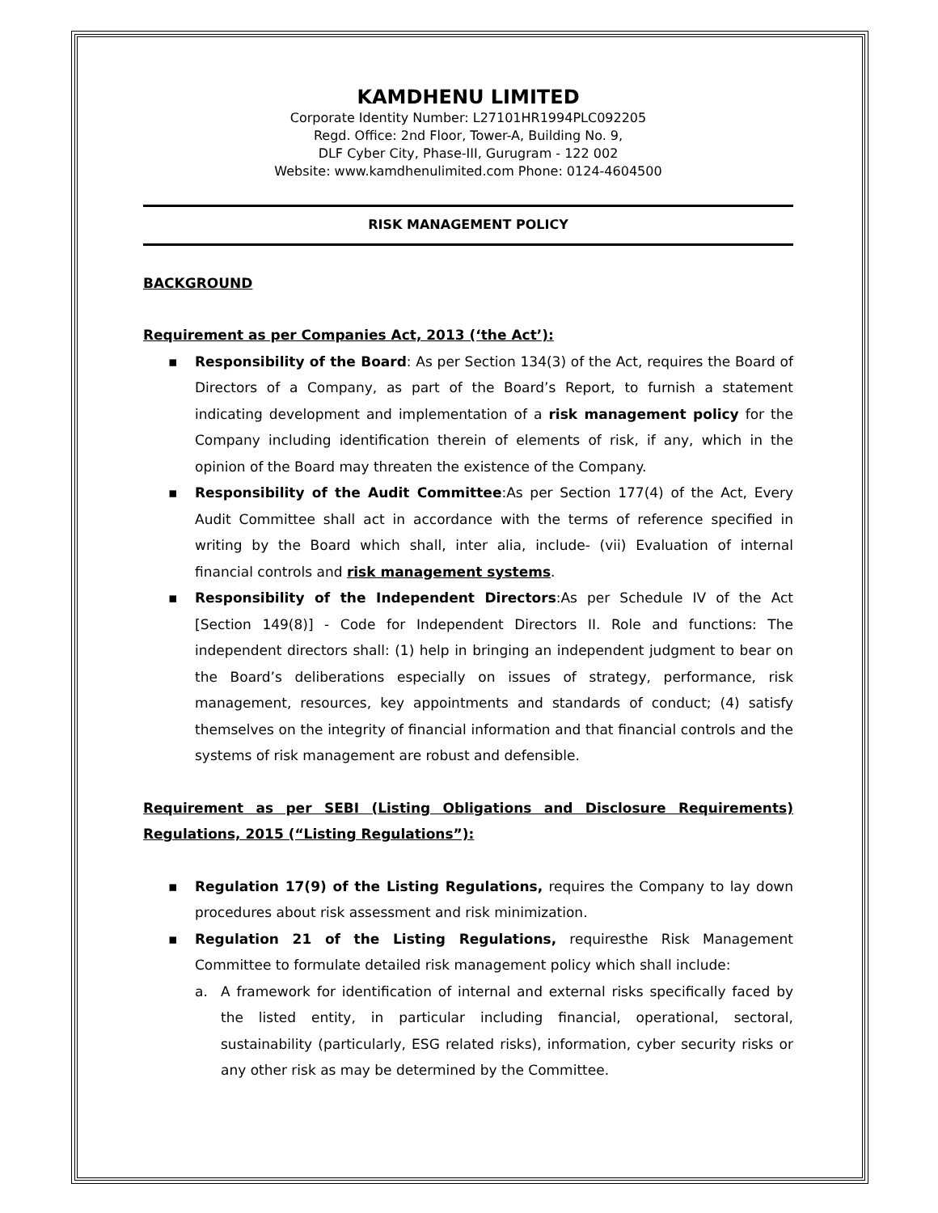KAMDHENU LIMITED
Corporate Identity Number: L27101HR1994PLC092205
Regd. Office: 2nd Floor, Tower-A, Building No. 9,
DLF Cyber City, Phase-III, Gurugram - 122 002
Website: www.kamdhenulimited.com Phone: 0124-4604500
RISK MANAGEMENT POLICY
BACKGROUND
Requirement as per Companies Act, 2013 (‘the Act’):
▪ Responsibility of the Board: As per Section 134(3) of the Act, requires the Board of Directors of a Company, as part of the Board’s Report, to furnish a statement indicating development and implementation of a risk management policy for the Company including identification therein of elements of risk, if any, which in the opinion of the Board may threaten the existence of the Company.
▪ Responsibility of the Audit Committee:As per Section 177(4) of the Act, Every Audit Committee shall act in accordance with the terms of reference specified in writing by the Board which shall, inter alia, include- (vii) Evaluation of internal financial controls and risk management systems.
▪ Responsibility of the Independent Directors:As per Schedule IV of the Act [Section 149(8)] - Code for Independent Directors II. Role and functions: The independent directors shall: (1) help in bringing an independent judgment to bear on the Board’s deliberations especially on issues of strategy, performance, risk management, resources, key appointments and standards of conduct; (4) satisfy themselves on the integrity of financial information and that financial controls and the systems of risk management are robust and defensible.
Requirement as per SEBI (Listing Obligations and Disclosure Requirements) Regulations, 2015 (“Listing Regulations”):
▪ Regulation 17(9) of the Listing Regulations, requires the Company to lay down procedures about risk assessment and risk minimization.
▪ Regulation 21 of the Listing Regulations, requiresthe Risk Management Committee to formulate detailed risk management policy which shall include:
a. A framework for identification of internal and external risks specifically faced by the listed entity, in particular including financial, operational, sectoral, sustainability (particularly, ESG related risks), information, cyber security risks or any other risk as may be determined by the Committee.